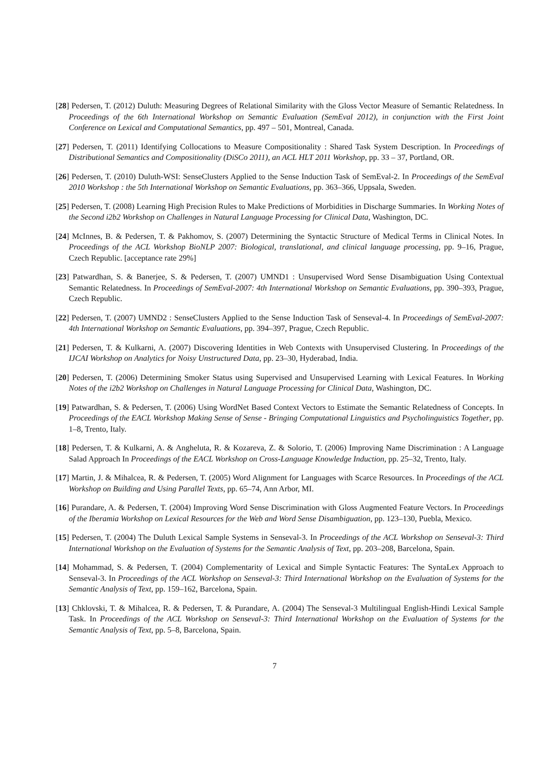[28] Pedersen, T. (2012) Duluth: Measuring Degrees of Relational Similarity with the Gloss Vector Measure of Semantic Relatedness. In Proceedings of the 6th International Workshop on Semantic Evaluation (SemEval 2012), in conjunction with the First Joint Conference on Lexical and Computational Semantics, pp. 497 – 501, Montreal, Canada.
[27] Pedersen, T. (2011) Identifying Collocations to Measure Compositionality : Shared Task System Description. In Proceedings of Distributional Semantics and Compositionality (DiSCo 2011), an ACL HLT 2011 Workshop, pp. 33 – 37, Portland, OR.
[26] Pedersen, T. (2010) Duluth-WSI: SenseClusters Applied to the Sense Induction Task of SemEval-2. In Proceedings of the SemEval 2010 Workshop : the 5th International Workshop on Semantic Evaluations, pp. 363–366, Uppsala, Sweden.
[25] Pedersen, T. (2008) Learning High Precision Rules to Make Predictions of Morbidities in Discharge Summaries. In Working Notes of the Second i2b2 Workshop on Challenges in Natural Language Processing for Clinical Data, Washington, DC.
[24] McInnes, B. & Pedersen, T. & Pakhomov, S. (2007) Determining the Syntactic Structure of Medical Terms in Clinical Notes. In Proceedings of the ACL Workshop BioNLP 2007: Biological, translational, and clinical language processing, pp. 9–16, Prague, Czech Republic. [acceptance rate 29%]
[23] Patwardhan, S. & Banerjee, S. & Pedersen, T. (2007) UMND1 : Unsupervised Word Sense Disambiguation Using Contextual Semantic Relatedness. In Proceedings of SemEval-2007: 4th International Workshop on Semantic Evaluations, pp. 390–393, Prague, Czech Republic.
[22] Pedersen, T. (2007) UMND2 : SenseClusters Applied to the Sense Induction Task of Senseval-4. In Proceedings of SemEval-2007: 4th International Workshop on Semantic Evaluations, pp. 394–397, Prague, Czech Republic.
[21] Pedersen, T. & Kulkarni, A. (2007) Discovering Identities in Web Contexts with Unsupervised Clustering. In Proceedings of the IJCAI Workshop on Analytics for Noisy Unstructured Data, pp. 23–30, Hyderabad, India.
[20] Pedersen, T. (2006) Determining Smoker Status using Supervised and Unsupervised Learning with Lexical Features. In Working Notes of the i2b2 Workshop on Challenges in Natural Language Processing for Clinical Data, Washington, DC.
[19] Patwardhan, S. & Pedersen, T. (2006) Using WordNet Based Context Vectors to Estimate the Semantic Relatedness of Concepts. In Proceedings of the EACL Workshop Making Sense of Sense - Bringing Computational Linguistics and Psycholinguistics Together, pp. 1–8, Trento, Italy.
[18] Pedersen, T. & Kulkarni, A. & Angheluta, R. & Kozareva, Z. & Solorio, T. (2006) Improving Name Discrimination : A Language Salad Approach In Proceedings of the EACL Workshop on Cross-Language Knowledge Induction, pp. 25–32, Trento, Italy.
[17] Martin, J. & Mihalcea, R. & Pedersen, T. (2005) Word Alignment for Languages with Scarce Resources. In Proceedings of the ACL Workshop on Building and Using Parallel Texts, pp. 65–74, Ann Arbor, MI.
[16] Purandare, A. & Pedersen, T. (2004) Improving Word Sense Discrimination with Gloss Augmented Feature Vectors. In Proceedings of the Iberamia Workshop on Lexical Resources for the Web and Word Sense Disambiguation, pp. 123–130, Puebla, Mexico.
[15] Pedersen, T. (2004) The Duluth Lexical Sample Systems in Senseval-3. In Proceedings of the ACL Workshop on Senseval-3: Third International Workshop on the Evaluation of Systems for the Semantic Analysis of Text, pp. 203–208, Barcelona, Spain.
[14] Mohammad, S. & Pedersen, T. (2004) Complementarity of Lexical and Simple Syntactic Features: The SyntaLex Approach to Senseval-3. In Proceedings of the ACL Workshop on Senseval-3: Third International Workshop on the Evaluation of Systems for the Semantic Analysis of Text, pp. 159–162, Barcelona, Spain.
[13] Chklovski, T. & Mihalcea, R. & Pedersen, T. & Purandare, A. (2004) The Senseval-3 Multilingual English-Hindi Lexical Sample Task. In Proceedings of the ACL Workshop on Senseval-3: Third International Workshop on the Evaluation of Systems for the Semantic Analysis of Text, pp. 5–8, Barcelona, Spain.
7